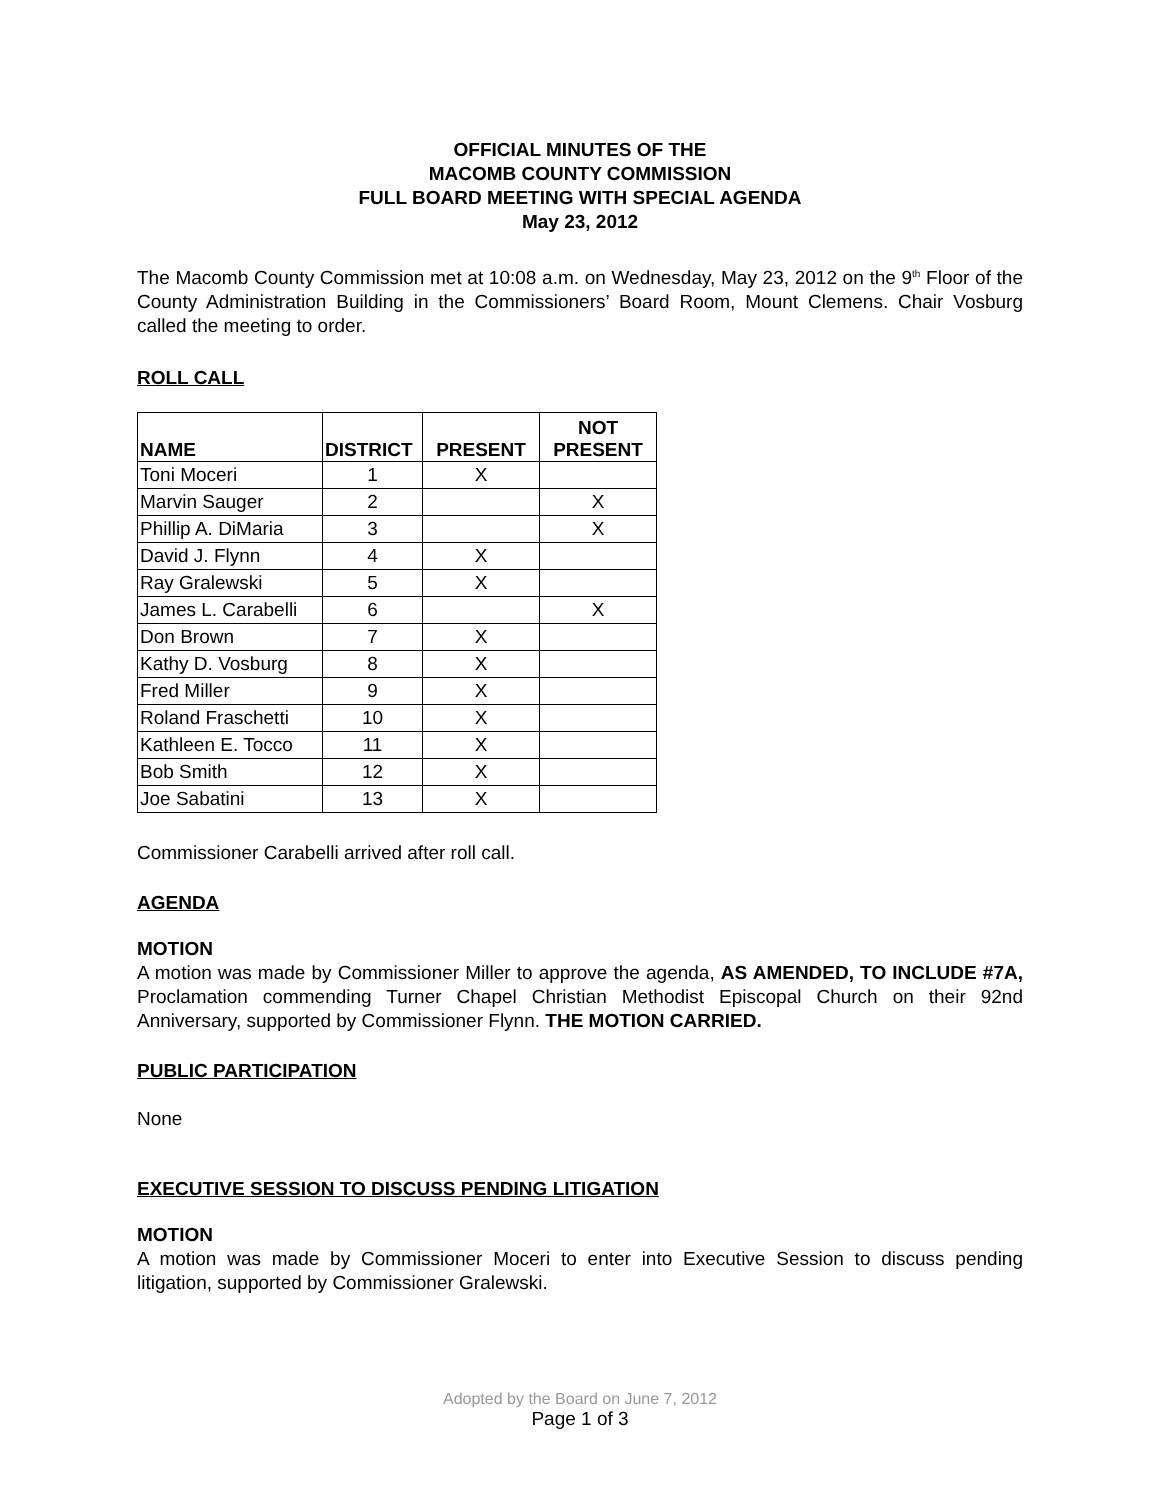OFFICIAL MINUTES OF THE
MACOMB COUNTY COMMISSION
FULL BOARD MEETING WITH SPECIAL AGENDA
May 23, 2012
The Macomb County Commission met at 10:08 a.m. on Wednesday, May 23, 2012 on the 9<sup>th</sup> Floor of the County Administration Building in the Commissioners’ Board Room, Mount Clemens. Chair Vosburg called the meeting to order.
ROLL CALL
| NAME | DISTRICT | PRESENT | NOT PRESENT |
| --- | --- | --- | --- |
| Toni Moceri | 1 | X | |
| Marvin Sauger | 2 | | X |
| Phillip A. DiMaria | 3 | | X |
| David J. Flynn | 4 | X | |
| Ray Gralewski | 5 | X | |
| James L. Carabelli | 6 | | X |
| Don Brown | 7 | X | |
| Kathy D. Vosburg | 8 | X | |
| Fred Miller | 9 | X | |
| Roland Fraschetti | 10 | X | |
| Kathleen E. Tocco | 11 | X | |
| Bob Smith | 12 | X | |
| Joe Sabatini | 13 | X | |
Commissioner Carabelli arrived after roll call.
AGENDA
MOTION
A motion was made by Commissioner Miller to approve the agenda, AS AMENDED, TO INCLUDE #7A, Proclamation commending Turner Chapel Christian Methodist Episcopal Church on their 92nd Anniversary, supported by Commissioner Flynn. THE MOTION CARRIED.
PUBLIC PARTICIPATION
None
EXECUTIVE SESSION TO DISCUSS PENDING LITIGATION
MOTION
A motion was made by Commissioner Moceri to enter into Executive Session to discuss pending litigation, supported by Commissioner Gralewski.
Adopted by the Board on June 7, 2012
Page 1 of 3